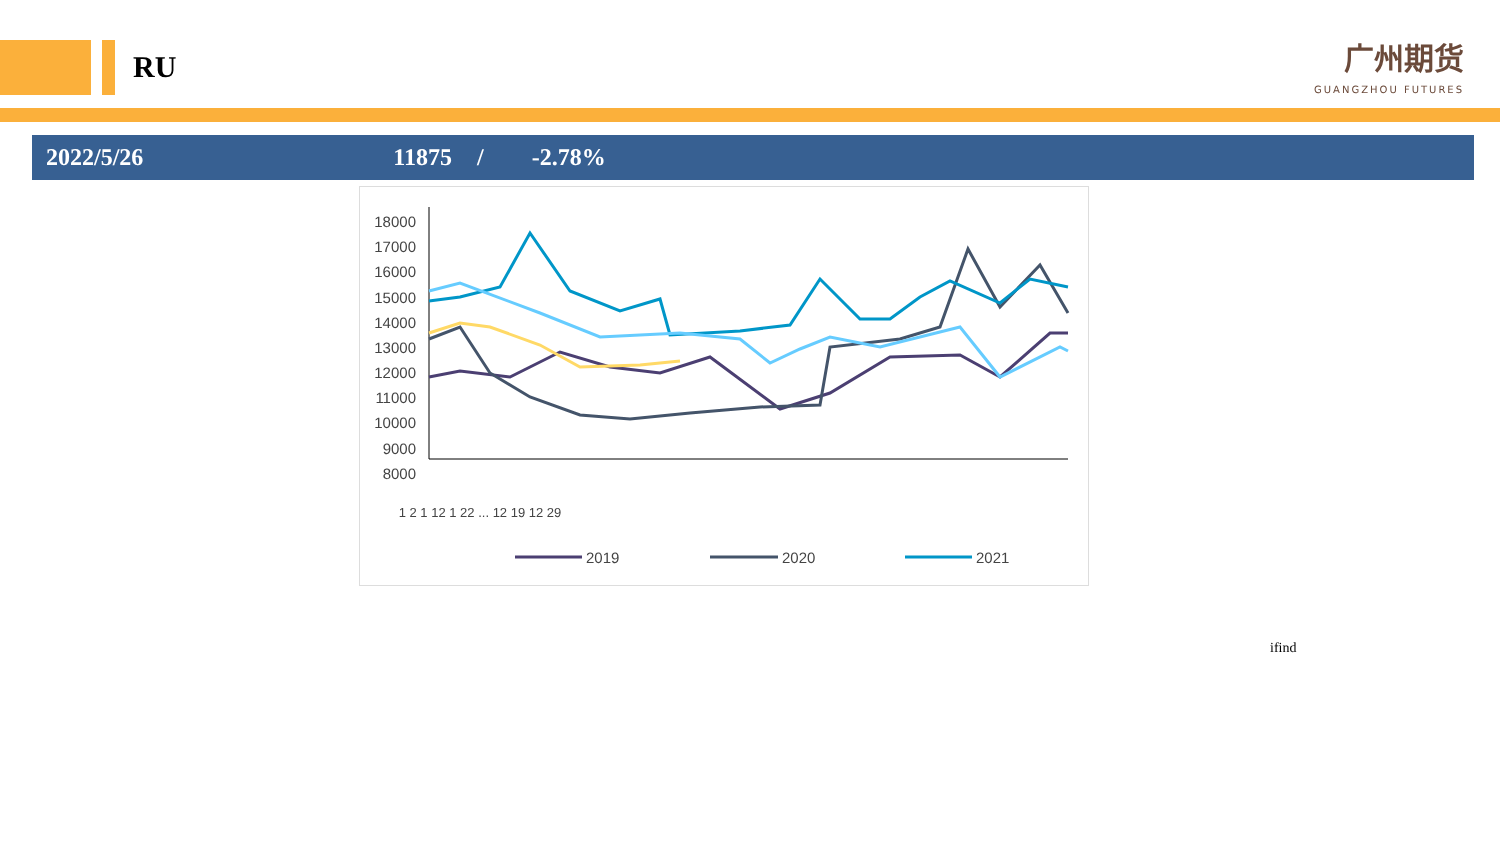RU
广州期货
GUANGZHOU FUTURES
2022/5/26 11875 / -2.78%
18000
17000
16000
15000
14000
13000
12000
11000
10000
9000
8000
1 2 1 12 1 22 ... 12 19 12 29
2019
2020
2021
ifind